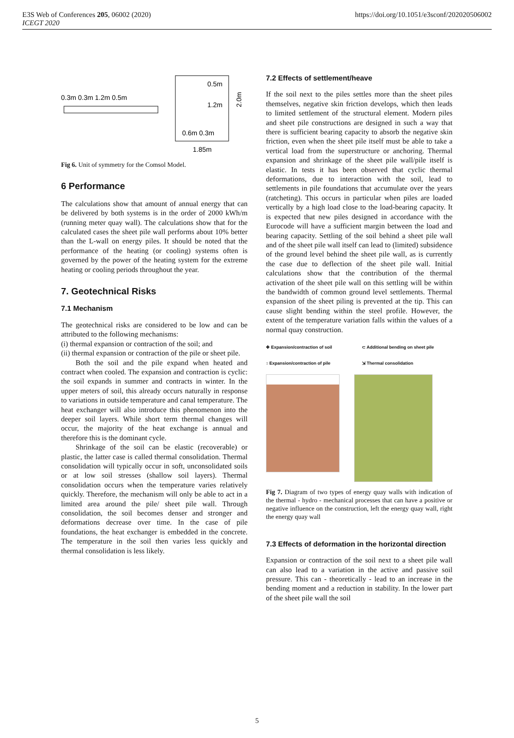E3S Web of Conferences 205, 06002 (2020)
ICEGT 2020
https://doi.org/10.1051/e3sconf/202020506002
0.3m 0.3m 1.2m 0.5m
0.5m
1.2m
0.6m 0.3m
1.85m
2.0m
Fig 6. Unit of symmetry for the Comsol Model.
6 Performance
The calculations show that amount of annual energy that can be delivered by both systems is in the order of 2000 kWh/m (running meter quay wall). The calculations show that for the calculated cases the sheet pile wall performs about 10% better than the L-wall on energy piles. It should be noted that the performance of the heating (or cooling) systems often is governed by the power of the heating system for the extreme heating or cooling periods throughout the year.
7. Geotechnical Risks
7.1 Mechanism
The geotechnical risks are considered to be low and can be attributed to the following mechanisms:
(i) thermal expansion or contraction of the soil; and
(ii) thermal expansion or contraction of the pile or sheet pile.
Both the soil and the pile expand when heated and contract when cooled. The expansion and contraction is cyclic: the soil expands in summer and contracts in winter. In the upper meters of soil, this already occurs naturally in response to variations in outside temperature and canal temperature. The heat exchanger will also introduce this phenomenon into the deeper soil layers. While short term thermal changes will occur, the majority of the heat exchange is annual and therefore this is the dominant cycle.
Shrinkage of the soil can be elastic (recoverable) or plastic, the latter case is called thermal consolidation. Thermal consolidation will typically occur in soft, unconsolidated soils or at low soil stresses (shallow soil layers). Thermal consolidation occurs when the temperature varies relatively quickly. Therefore, the mechanism will only be able to act in a limited area around the pile/ sheet pile wall. Through consolidation, the soil becomes denser and stronger and deformations decrease over time. In the case of pile foundations, the heat exchanger is embedded in the concrete. The temperature in the soil then varies less quickly and thermal consolidation is less likely.
7.2 Effects of settlement/heave
If the soil next to the piles settles more than the sheet piles themselves, negative skin friction develops, which then leads to limited settlement of the structural element. Modern piles and sheet pile constructions are designed in such a way that there is sufficient bearing capacity to absorb the negative skin friction, even when the sheet pile itself must be able to take a vertical load from the superstructure or anchoring. Thermal expansion and shrinkage of the sheet pile wall/pile itself is elastic. In tests it has been observed that cyclic thermal deformations, due to interaction with the soil, lead to settlements in pile foundations that accumulate over the years (ratcheting). This occurs in particular when piles are loaded vertically by a high load close to the load-bearing capacity. It is expected that new piles designed in accordance with the Eurocode will have a sufficient margin between the load and bearing capacity. Settling of the soil behind a sheet pile wall and of the sheet pile wall itself can lead to (limited) subsidence of the ground level behind the sheet pile wall, as is currently the case due to deflection of the sheet pile wall. Initial calculations show that the contribution of the thermal activation of the sheet pile wall on this settling will be within the bandwidth of common ground level settlements. Thermal expansion of the sheet piling is prevented at the tip. This can cause slight bending within the steel profile. However, the extent of the temperature variation falls within the values of a normal quay construction.
✥ Expansion/contraction of soil
⊂ Additional bending on sheet pile
↕ Expansion/contraction of pile
⇲ Thermal consolidation
Fig 7. Diagram of two types of energy quay walls with indication of the thermal - hydro - mechanical processes that can have a positive or negative influence on the construction, left the energy quay wall, right the energy quay wall
7.3 Effects of deformation in the horizontal direction
Expansion or contraction of the soil next to a sheet pile wall can also lead to a variation in the active and passive soil pressure. This can - theoretically - lead to an increase in the bending moment and a reduction in stability. In the lower part of the sheet pile wall the soil
5